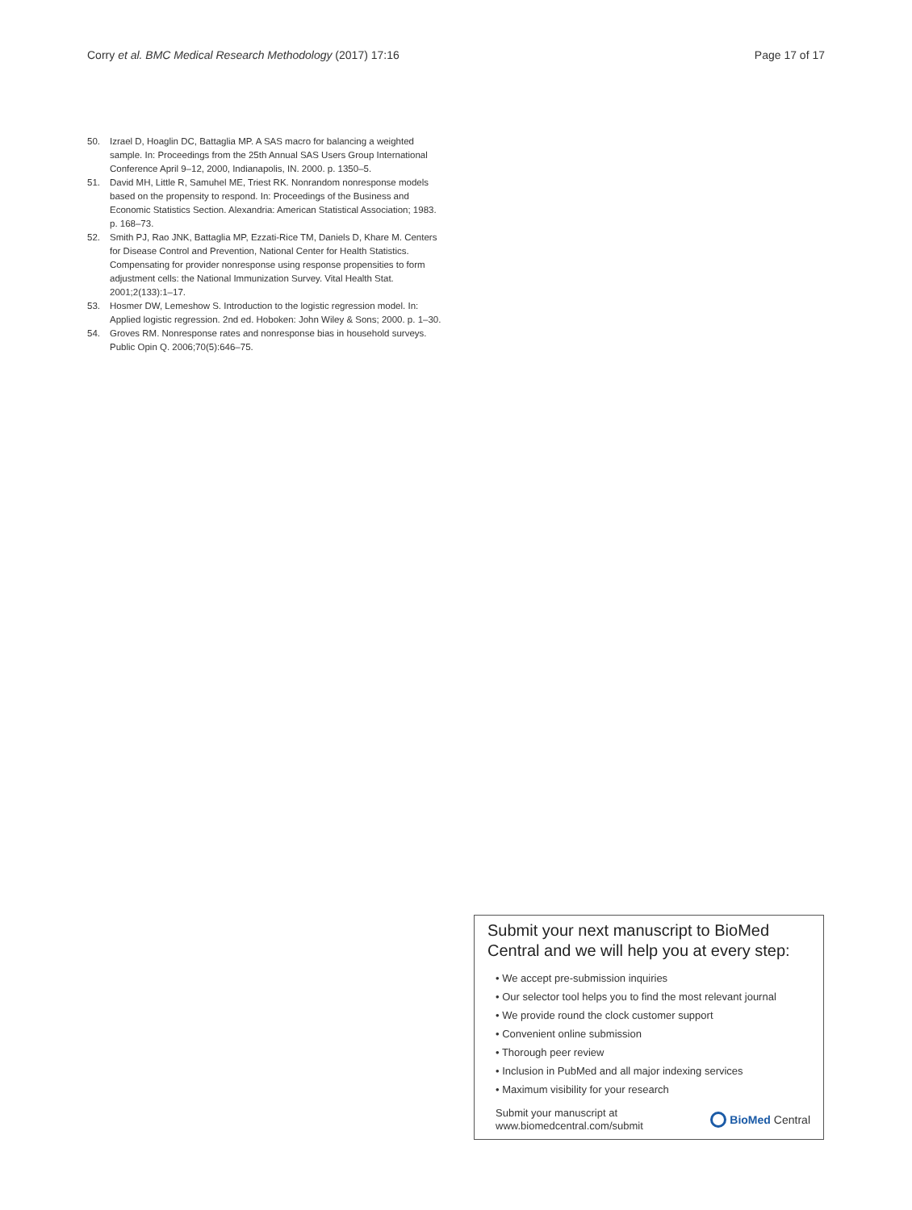Corry et al. BMC Medical Research Methodology (2017) 17:16 Page 17 of 17
50. Izrael D, Hoaglin DC, Battaglia MP. A SAS macro for balancing a weighted sample. In: Proceedings from the 25th Annual SAS Users Group International Conference April 9–12, 2000, Indianapolis, IN. 2000. p. 1350–5.
51. David MH, Little R, Samuhel ME, Triest RK. Nonrandom nonresponse models based on the propensity to respond. In: Proceedings of the Business and Economic Statistics Section. Alexandria: American Statistical Association; 1983. p. 168–73.
52. Smith PJ, Rao JNK, Battaglia MP, Ezzati-Rice TM, Daniels D, Khare M. Centers for Disease Control and Prevention, National Center for Health Statistics. Compensating for provider nonresponse using response propensities to form adjustment cells: the National Immunization Survey. Vital Health Stat. 2001;2(133):1–17.
53. Hosmer DW, Lemeshow S. Introduction to the logistic regression model. In: Applied logistic regression. 2nd ed. Hoboken: John Wiley & Sons; 2000. p. 1–30.
54. Groves RM. Nonresponse rates and nonresponse bias in household surveys. Public Opin Q. 2006;70(5):646–75.
Submit your next manuscript to BioMed Central and we will help you at every step:
• We accept pre-submission inquiries
• Our selector tool helps you to find the most relevant journal
• We provide round the clock customer support
• Convenient online submission
• Thorough peer review
• Inclusion in PubMed and all major indexing services
• Maximum visibility for your research
Submit your manuscript at
www.biomedcentral.com/submit BioMed Central